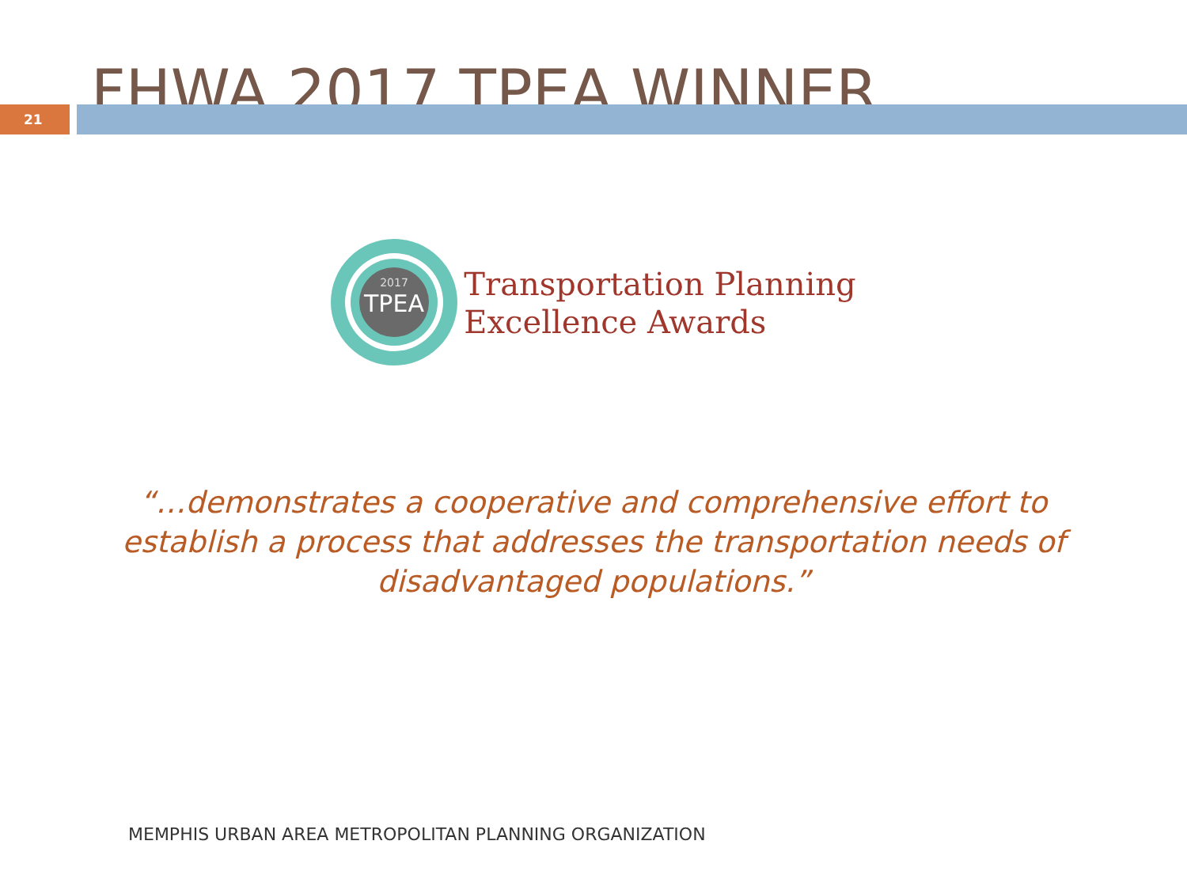FHWA 2017 TPEA WINNER
21
2017
TPEA
Transportation Planning
Excellence Awards
“…demonstrates a cooperative and comprehensive effort to establish a process that addresses the transportation needs of disadvantaged populations.”
MEMPHIS URBAN AREA METROPOLITAN PLANNING ORGANIZATION